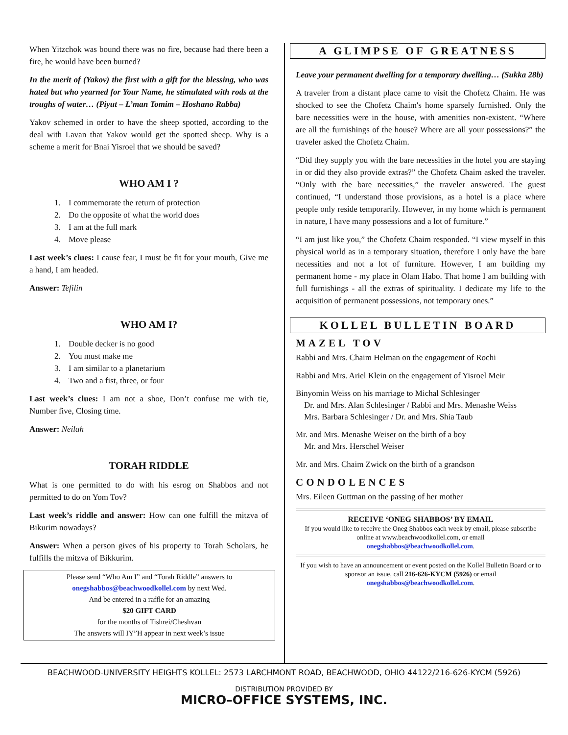When Yitzchok was bound there was no fire, because had there been a fire, he would have been burned?
In the merit of (Yakov) the first with a gift for the blessing, who was hated but who yearned for Your Name, he stimulated with rods at the troughs of water… (Piyut – L’man Tomim – Hoshano Rabba)
Yakov schemed in order to have the sheep spotted, according to the deal with Lavan that Yakov would get the spotted sheep. Why is a scheme a merit for Bnai Yisroel that we should be saved?
WHO AM I ?
1. I commemorate the return of protection
2. Do the opposite of what the world does
3. I am at the full mark
4. Move please
Last week’s clues: I cause fear, I must be fit for your mouth, Give me a hand, I am headed.
Answer: Tefilin
WHO AM I?
1. Double decker is no good
2. You must make me
3. I am similar to a planetarium
4. Two and a fist, three, or four
Last week’s clues: I am not a shoe, Don’t confuse me with tie, Number five, Closing time.
Answer: Neilah
TORAH RIDDLE
What is one permitted to do with his esrog on Shabbos and not permitted to do on Yom Tov?
Last week’s riddle and answer: How can one fulfill the mitzva of Bikurim nowadays?
Answer: When a person gives of his property to Torah Scholars, he fulfills the mitzva of Bikkurim.
Please send “Who Am I” and “Torah Riddle” answers to
onegshabbos@beachwoodkollel.com by next Wed.
And be entered in a raffle for an amazing
$20 GIFT CARD
for the months of Tishrei/Cheshvan
The answers will IY”H appear in next week’s issue
A GLIMPSE OF GREATNESS
Leave your permanent dwelling for a temporary dwelling… (Sukka 28b)
A traveler from a distant place came to visit the Chofetz Chaim. He was shocked to see the Chofetz Chaim's home sparsely furnished. Only the bare necessities were in the house, with amenities non-existent. “Where are all the furnishings of the house? Where are all your possessions?” the traveler asked the Chofetz Chaim.
“Did they supply you with the bare necessities in the hotel you are staying in or did they also provide extras?” the Chofetz Chaim asked the traveler. “Only with the bare necessities,” the traveler answered. The guest continued, “I understand those provisions, as a hotel is a place where people only reside temporarily. However, in my home which is permanent in nature, I have many possessions and a lot of furniture.”
“I am just like you,” the Chofetz Chaim responded. “I view myself in this physical world as in a temporary situation, therefore I only have the bare necessities and not a lot of furniture. However, I am building my permanent home - my place in Olam Habo. That home I am building with full furnishings - all the extras of spirituality. I dedicate my life to the acquisition of permanent possessions, not temporary ones.”
KOLLEL BULLETIN BOARD
MAZEL TOV
Rabbi and Mrs. Chaim Helman on the engagement of Rochi
Rabbi and Mrs. Ariel Klein on the engagement of Yisroel Meir
Binyomin Weiss on his marriage to Michal Schlesinger
Dr. and Mrs. Alan Schlesinger / Rabbi and Mrs. Menashe Weiss
Mrs. Barbara Schlesinger / Dr. and Mrs. Shia Taub
Mr. and Mrs. Menashe Weiser on the birth of a boy
Mr. and Mrs. Herschel Weiser
Mr. and Mrs. Chaim Zwick on the birth of a grandson
CONDOLENCES
Mrs. Eileen Guttman on the passing of her mother
RECEIVE ‘ONEG SHABBOS’ BY EMAIL
If you would like to receive the Oneg Shabbos each week by email, please subscribe online at www.beachwoodkollel.com, or email
onegshabbos@beachwoodkollel.com.
If you wish to have an announcement or event posted on the Kollel Bulletin Board or to sponsor an issue, call 216-626-KYCM (5926) or email
onegshabbos@beachwoodkollel.com.
BEACHWOOD-UNIVERSITY HEIGHTS KOLLEL: 2573 LARCHMONT ROAD, BEACHWOOD, OHIO 44122/216-626-KYCM (5926)
DISTRIBUTION PROVIDED BY
MICRO–OFFICE SYSTEMS, INC.